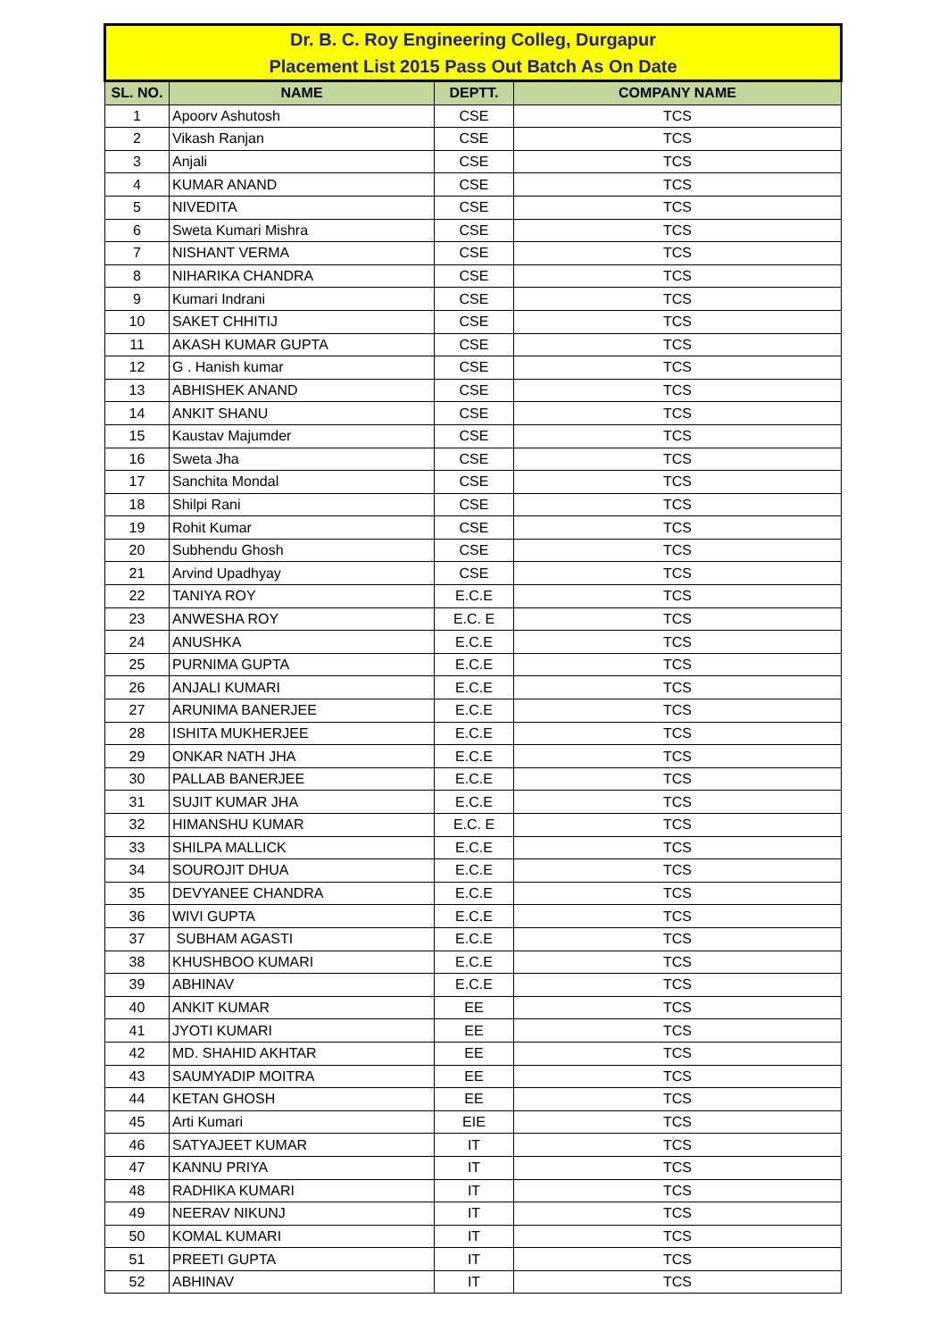| Dr. B. C. Roy Engineering Colleg, Durgapur | | | |
| Placement List 2015 Pass Out Batch As On Date | | | |
| SL. NO. | NAME | DEPTT. | COMPANY NAME |
| 1 | Apoorv Ashutosh | CSE | TCS |
| 2 | Vikash Ranjan | CSE | TCS |
| 3 | Anjali | CSE | TCS |
| 4 | KUMAR ANAND | CSE | TCS |
| 5 | NIVEDITA | CSE | TCS |
| 6 | Sweta Kumari Mishra | CSE | TCS |
| 7 | NISHANT VERMA | CSE | TCS |
| 8 | NIHARIKA CHANDRA | CSE | TCS |
| 9 | Kumari Indrani | CSE | TCS |
| 10 | SAKET CHHITIJ | CSE | TCS |
| 11 | AKASH KUMAR GUPTA | CSE | TCS |
| 12 | G . Hanish kumar | CSE | TCS |
| 13 | ABHISHEK ANAND | CSE | TCS |
| 14 | ANKIT SHANU | CSE | TCS |
| 15 | Kaustav Majumder | CSE | TCS |
| 16 | Sweta Jha | CSE | TCS |
| 17 | Sanchita Mondal | CSE | TCS |
| 18 | Shilpi Rani | CSE | TCS |
| 19 | Rohit Kumar | CSE | TCS |
| 20 | Subhendu Ghosh | CSE | TCS |
| 21 | Arvind Upadhyay | CSE | TCS |
| 22 | TANIYA ROY | E.C.E | TCS |
| 23 | ANWESHA ROY | E.C. E | TCS |
| 24 | ANUSHKA | E.C.E | TCS |
| 25 | PURNIMA GUPTA | E.C.E | TCS |
| 26 | ANJALI KUMARI | E.C.E | TCS |
| 27 | ARUNIMA BANERJEE | E.C.E | TCS |
| 28 | ISHITA MUKHERJEE | E.C.E | TCS |
| 29 | ONKAR NATH JHA | E.C.E | TCS |
| 30 | PALLAB BANERJEE | E.C.E | TCS |
| 31 | SUJIT KUMAR JHA | E.C.E | TCS |
| 32 | HIMANSHU KUMAR | E.C. E | TCS |
| 33 | SHILPA MALLICK | E.C.E | TCS |
| 34 | SOUROJIT DHUA | E.C.E | TCS |
| 35 | DEVYANEE CHANDRA | E.C.E | TCS |
| 36 | WIVI GUPTA | E.C.E | TCS |
| 37 | SUBHAM AGASTI | E.C.E | TCS |
| 38 | KHUSHBOO KUMARI | E.C.E | TCS |
| 39 | ABHINAV | E.C.E | TCS |
| 40 | ANKIT KUMAR | EE | TCS |
| 41 | JYOTI KUMARI | EE | TCS |
| 42 | MD. SHAHID AKHTAR | EE | TCS |
| 43 | SAUMYADIP MOITRA | EE | TCS |
| 44 | KETAN GHOSH | EE | TCS |
| 45 | Arti Kumari | EIE | TCS |
| 46 | SATYAJEET KUMAR | IT | TCS |
| 47 | KANNU PRIYA | IT | TCS |
| 48 | RADHIKA KUMARI | IT | TCS |
| 49 | NEERAV NIKUNJ | IT | TCS |
| 50 | KOMAL KUMARI | IT | TCS |
| 51 | PREETI GUPTA | IT | TCS |
| 52 | ABHINAV | IT | TCS |